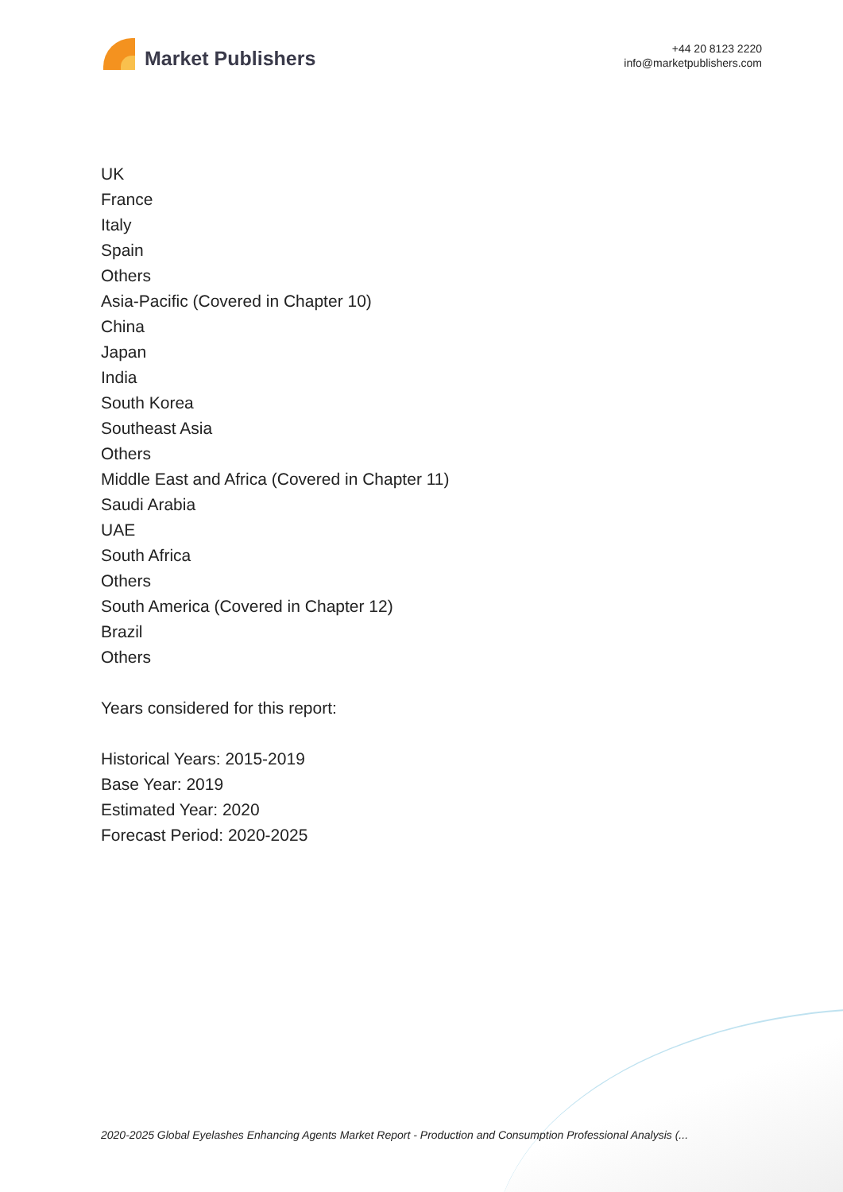Market Publishers
+44 20 8123 2220
info@marketpublishers.com
UK
France
Italy
Spain
Others
Asia-Pacific (Covered in Chapter 10)
China
Japan
India
South Korea
Southeast Asia
Others
Middle East and Africa (Covered in Chapter 11)
Saudi Arabia
UAE
South Africa
Others
South America (Covered in Chapter 12)
Brazil
Others
Years considered for this report:
Historical Years: 2015-2019
Base Year: 2019
Estimated Year: 2020
Forecast Period: 2020-2025
2020-2025 Global Eyelashes Enhancing Agents Market Report - Production and Consumption Professional Analysis (...